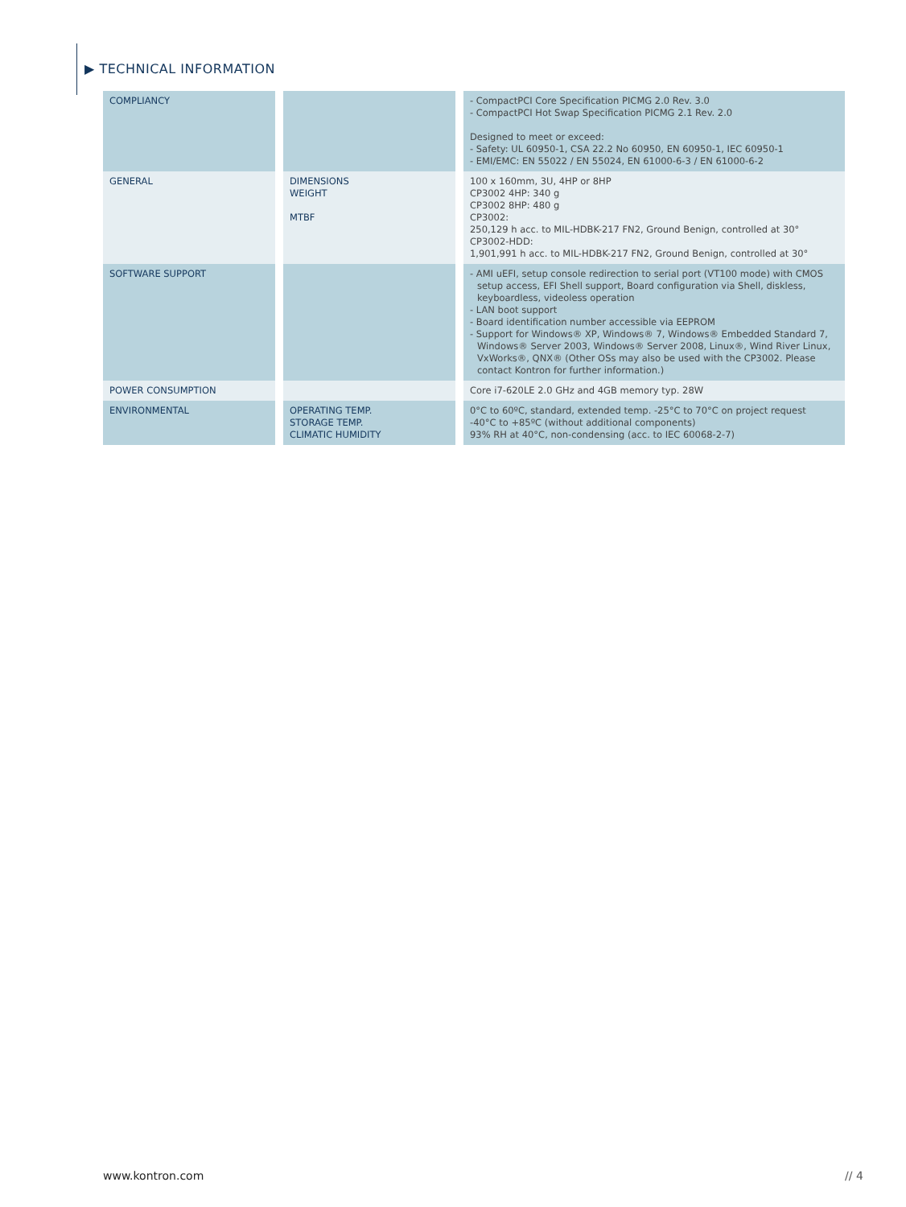▶ TECHNICAL INFORMATION
| COMPLIANCY | | | | - CompactPCI Core Specification PICMG 2.0 Rev. 3.0 - CompactPCI Hot Swap Specification PICMG 2.1 Rev. 2.0 Designed to meet or exceed: - Safety: UL 60950-1, CSA 22.2 No 60950, EN 60950-1, IEC 60950-1 - EMI/EMC: EN 55022 / EN 55024, EN 61000-6-3 / EN 61000-6-2 |
| GENERAL | | DIMENSIONS WEIGHT MTBF | | 100 x 160mm, 3U, 4HP or 8HP CP3002 4HP: 340 g CP3002 8HP: 480 g CP3002: 250,129 h acc. to MIL-HDBK-217 FN2, Ground Benign, controlled at 30° CP3002-HDD: 1,901,991 h acc. to MIL-HDBK-217 FN2, Ground Benign, controlled at 30° |
| SOFTWARE SUPPORT | | | | - AMI uEFI, setup console redirection to serial port (VT100 mode) with CMOS setup access, EFI Shell support, Board configuration via Shell, diskless, keyboardless, videoless operation - LAN boot support - Board identification number accessible via EEPROM - Support for Windows® XP, Windows® 7, Windows® Embedded Standard 7, Windows® Server 2003, Windows® Server 2008, Linux®, Wind River Linux, VxWorks®, QNX® (Other OSs may also be used with the CP3002. Please contact Kontron for further information.) |
| POWER CONSUMPTION | | | | Core i7-620LE 2.0 GHz and 4GB memory typ. 28W |
| ENVIRONMENTAL | | OPERATING TEMP. STORAGE TEMP. CLIMATIC HUMIDITY | | 0°C to 60ºC, standard, extended temp. -25°C to 70°C on project request -40°C to +85ºC (without additional components) 93% RH at 40°C, non-condensing (acc. to IEC 60068-2-7) |
www.kontron.com // 4